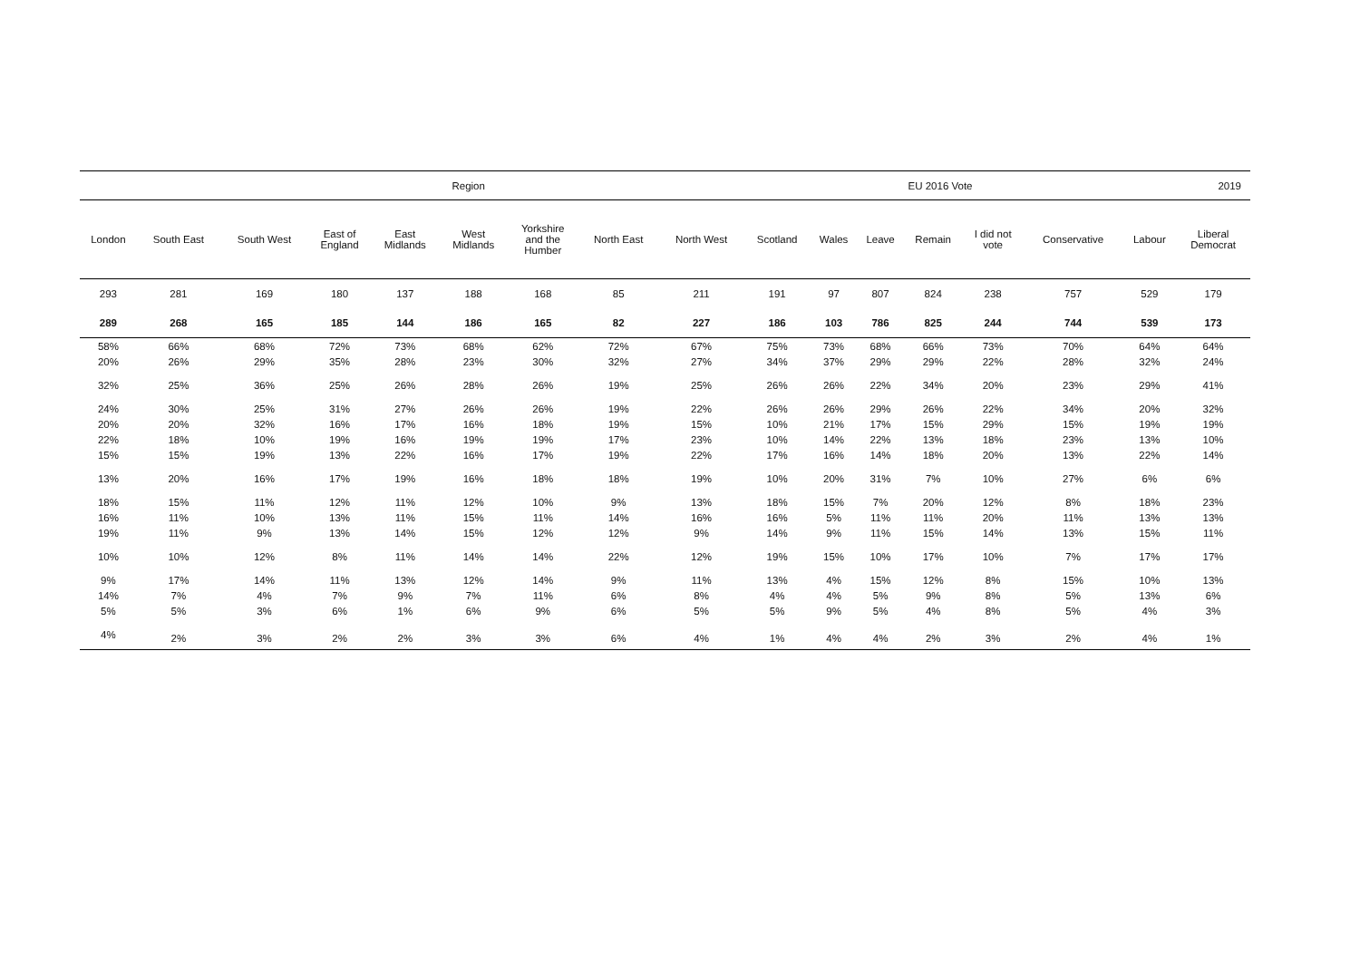| Region | | | | | | | | | | | EU 2016 Vote | | | 2019 | | |
| --- | --- | --- | --- | --- | --- | --- | --- | --- | --- | --- | --- | --- | --- | --- | --- | --- |
| London | South East | South West | East of England | East Midlands | West Midlands | Yorkshire and the Humber | North East | North West | Scotland | Wales | Leave | Remain | I did not vote | Conservative | Labour | Liberal Democrat |
| 293 | 281 | 169 | 180 | 137 | 188 | 168 | 85 | 211 | 191 | 97 | 807 | 824 | 238 | 757 | 529 | 179 |
| 289 | 268 | 165 | 185 | 144 | 186 | 165 | 82 | 227 | 186 | 103 | 786 | 825 | 244 | 744 | 539 | 173 |
| 58% | 66% | 68% | 72% | 73% | 68% | 62% | 72% | 67% | 75% | 73% | 68% | 66% | 73% | 70% | 64% | 64% |
| 20% | 26% | 29% | 35% | 28% | 23% | 30% | 32% | 27% | 34% | 37% | 29% | 29% | 22% | 28% | 32% | 24% |
| 32% | 25% | 36% | 25% | 26% | 28% | 26% | 19% | 25% | 26% | 26% | 22% | 34% | 20% | 23% | 29% | 41% |
| 24% | 30% | 25% | 31% | 27% | 26% | 26% | 19% | 22% | 26% | 26% | 29% | 26% | 22% | 34% | 20% | 32% |
| 20% | 20% | 32% | 16% | 17% | 16% | 18% | 19% | 15% | 10% | 21% | 17% | 15% | 29% | 15% | 19% | 19% |
| 22% | 18% | 10% | 19% | 16% | 19% | 19% | 17% | 23% | 10% | 14% | 22% | 13% | 18% | 23% | 13% | 10% |
| 15% | 15% | 19% | 13% | 22% | 16% | 17% | 19% | 22% | 17% | 16% | 14% | 18% | 20% | 13% | 22% | 14% |
| 13% | 20% | 16% | 17% | 19% | 16% | 18% | 18% | 19% | 10% | 20% | 31% | 7% | 10% | 27% | 6% | 6% |
| 18% | 15% | 11% | 12% | 11% | 12% | 10% | 9% | 13% | 18% | 15% | 7% | 20% | 12% | 8% | 18% | 23% |
| 16% | 11% | 10% | 13% | 11% | 15% | 11% | 14% | 16% | 16% | 5% | 11% | 11% | 20% | 11% | 13% | 13% |
| 19% | 11% | 9% | 13% | 14% | 15% | 12% | 12% | 9% | 14% | 9% | 11% | 15% | 14% | 13% | 15% | 11% |
| 10% | 10% | 12% | 8% | 11% | 14% | 14% | 22% | 12% | 19% | 15% | 10% | 17% | 10% | 7% | 17% | 17% |
| 9% | 17% | 14% | 11% | 13% | 12% | 14% | 9% | 11% | 13% | 4% | 15% | 12% | 8% | 15% | 10% | 13% |
| 14% | 7% | 4% | 7% | 9% | 7% | 11% | 6% | 8% | 4% | 4% | 5% | 9% | 8% | 5% | 13% | 6% |
| 5% | 5% | 3% | 6% | 1% | 6% | 9% | 6% | 5% | 5% | 9% | 5% | 4% | 8% | 5% | 4% | 3% |
| 4% | 2% | 3% | 2% | 2% | 3% | 3% | 6% | 4% | 1% | 4% | 4% | 2% | 3% | 2% | 4% | 1% |